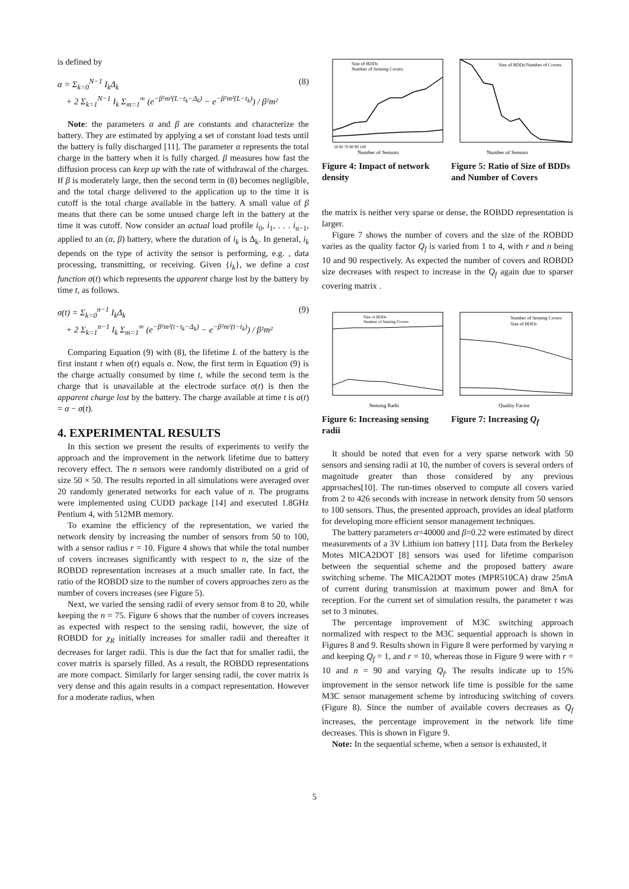is defined by
α = Σ<sub>k=0</sub><sup>N−1</sup> I<sub>k</sub>Δ<sub>k</sub>
+ 2 Σ<sub>k=1</sub><sup>N−1</sup> I<sub>k</sub> Σ<sub>m=1</sub><sup>∞</sup> (e<sup>−β²m²(L−t<sub>k</sub>−Δ<sub>k</sub>)</sup> − e<sup>−β²m²(L−t<sub>k</sub>)</sup>) / β²m² (8)
Note: the parameters α and β are constants and characterize the battery. They are estimated by applying a set of constant load tests until the battery is fully discharged [11]. The parameter α represents the total charge in the battery when it is fully charged. β measures how fast the diffusion process can keep up with the rate of withdrawal of the charges. If β is moderately large, then the second term in (8) becomes negligible, and the total charge delivered to the application up to the time it is cutoff is the total charge available in the battery. A small value of β means that there can be some unused charge left in the battery at the time it was cutoff. Now consider an actual load profile i<sub>0</sub>, i<sub>1</sub>, . . . i<sub>n−1</sub>, applied to an (α, β) battery, where the duration of i<sub>k</sub> is Δ<sub>k</sub>. In general, i<sub>k</sub> depends on the type of activity the sensor is performing, e.g. , data processing, transmitting, or receiving. Given {i<sub>k</sub>}, we define a cost function σ(t) which represents the apparent charge lost by the battery by time t, as follows.
σ(t) = Σ<sub>k=0</sub><sup>n−1</sup> I<sub>k</sub>Δ<sub>k</sub>
+ 2 Σ<sub>k=1</sub><sup>n−1</sup> I<sub>k</sub> Σ<sub>m=1</sub><sup>∞</sup> (e<sup>−β²m²(t−t<sub>k</sub>−Δ<sub>k</sub>)</sup> − e<sup>−β²m²(t−t<sub>k</sub>)</sup>) / β²m² (9)
Comparing Equation (9) with (8), the lifetime L of the battery is the first instant t when σ(t) equals α. Now, the first term in Equation (9) is the charge actually consumed by time t, while the second term is the charge that is unavailable at the electrode surface σ(t) is then the apparent charge lost by the battery. The charge available at time t is a(t) = α − σ(t).
4. EXPERIMENTAL RESULTS
In this section we present the results of experiments to verify the approach and the improvement in the network lifetime due to battery recovery effect. The n sensors were randomly distributed on a grid of size 50 × 50. The results reported in all simulations were averaged over 20 randomly generated networks for each value of n. The programs were implemented using CUDD package [14] and executed 1.8GHz Pentium 4, with 512MB memory.
To examine the efficiency of the representation, we varied the network density by increasing the number of sensors from 50 to 100, with a sensor radius r = 10. Figure 4 shows that while the total number of covers increases significantly with respect to n, the size of the ROBDD representation increases at a much smaller rate. In fact, the ratio of the ROBDD size to the number of covers approaches zero as the number of covers increases (see Figure 5).
Next, we varied the sensing radii of every sensor from 8 to 20, while keeping the n = 75. Figure 6 shows that the number of covers increases as expected with respect to the sensing radii, however, the size of ROBDD for χ<sub>R</sub> initially increases for smaller radii and thereafter it decreases for larger radii. This is due the fact that for smaller radii, the cover matrix is sparsely filled. As a result, the ROBDD representations are more compact. Similarly for larger sensing radii, the cover matrix is very dense and this again results in a compact representation. However for a moderate radius, when
Size of BDDs
Number of Sensing Covers
50 60 70 80 90 100
Number of Sensors
Figure 4: Impact of network density
Size of BDDs/Number of Covers
Number of Sensors
Figure 5: Ratio of Size of BDDs and Number of Covers
the matrix is neither very sparse or dense, the ROBDD representation is larger.
Figure 7 shows the number of covers and the size of the ROBDD varies as the quality factor Q<sub>f</sub> is varied from 1 to 4, with r and n being 10 and 90 respectively. As expected the number of covers and ROBDD size decreases with respect to increase in the Q<sub>f</sub> again due to sparser covering matrix .
Size of BDDs
Number of Sensing Covers
Sensing Radii
Figure 6: Increasing sensing radii
Number of Sensing Covers
Size of BDDs
Quality Factor
Figure 7: Increasing Q<sub>f</sub>
It should be noted that even for a very sparse network with 50 sensors and sensing radii at 10, the number of covers is several orders of magnitude greater than those considered by any previous approaches[10]. The run-times observed to compute all covers varied from 2 to 426 seconds with increase in network density from 50 sensors to 100 sensors. Thus, the presented approach, provides an ideal platform for developing more efficient sensor management techniques.
The battery parameters α=40000 and β=0.22 were estimated by direct measurements of a 3V Lithium ion battery [11]. Data from the Berkeley Motes MICA2DOT [8] sensors was used for lifetime comparison between the sequential scheme and the proposed battery aware switching scheme. The MICA2DOT motes (MPR510CA) draw 25mA of current during transmission at maximum power and 8mA for reception. For the current set of simulation results, the parameter τ was set to 3 minutes.
The percentage improvement of M3C switching approach normalized with respect to the M3C sequential approach is shown in Figures 8 and 9. Results shown in Figure 8 were performed by varying n and keeping Q<sub>f</sub> = 1, and r = 10, whereas those in Figure 9 were with r = 10 and n = 90 and varying Q<sub>f</sub>. The results indicate up to 15% improvement in the sensor network life time is possible for the same M3C sensor management scheme by introducing switching of covers (Figure 8). Since the number of available covers decreases as Q<sub>f</sub> increases, the percentage improvement in the network life time decreases. This is shown in Figure 9.
Note: In the sequential scheme, when a sensor is exhausted, it
5